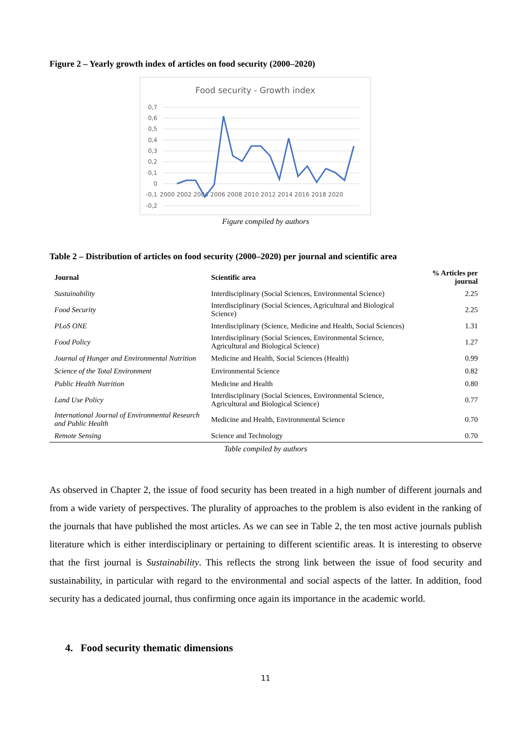Figure 2 – Yearly growth index of articles on food security (2000–2020)
Food security - Growth index
0,7
0,6
0,5
0,4
0,3
0,2
0,1
0
-0,1
-0,2
2000 2002 2004 2006 2008 2010 2012 2014 2016 2018 2020
Figure compiled by authors
Table 2 – Distribution of articles on food security (2000–2020) per journal and scientific area
| Journal | Scientific area | % Articles per journal |
| --- | --- | --- |
| Sustainability | Interdisciplinary (Social Sciences, Environmental Science) | 2.25 |
| Food Security | Interdisciplinary (Social Sciences, Agricultural and Biological Science) | 2.25 |
| PLoS ONE | Interdisciplinary (Science, Medicine and Health, Social Sciences) | 1.31 |
| Food Policy | Interdisciplinary (Social Sciences, Environmental Science, Agricultural and Biological Science) | 1.27 |
| Journal of Hunger and Environmental Nutrition | Medicine and Health, Social Sciences (Health) | 0.99 |
| Science of the Total Environment | Environmental Science | 0.82 |
| Public Health Nutrition | Medicine and Health | 0.80 |
| Land Use Policy | Interdisciplinary (Social Sciences, Environmental Science, Agricultural and Biological Science) | 0.77 |
| International Journal of Environmental Research and Public Health | Medicine and Health, Environmental Science | 0.70 |
| Remote Sensing | Science and Technology | 0.70 |
Table compiled by authors
As observed in Chapter 2, the issue of food security has been treated in a high number of different journals and from a wide variety of perspectives. The plurality of approaches to the problem is also evident in the ranking of the journals that have published the most articles. As we can see in Table 2, the ten most active journals publish literature which is either interdisciplinary or pertaining to different scientific areas. It is interesting to observe that the first journal is Sustainability. This reflects the strong link between the issue of food security and sustainability, in particular with regard to the environmental and social aspects of the latter. In addition, food security has a dedicated journal, thus confirming once again its importance in the academic world.
4. Food security thematic dimensions
11